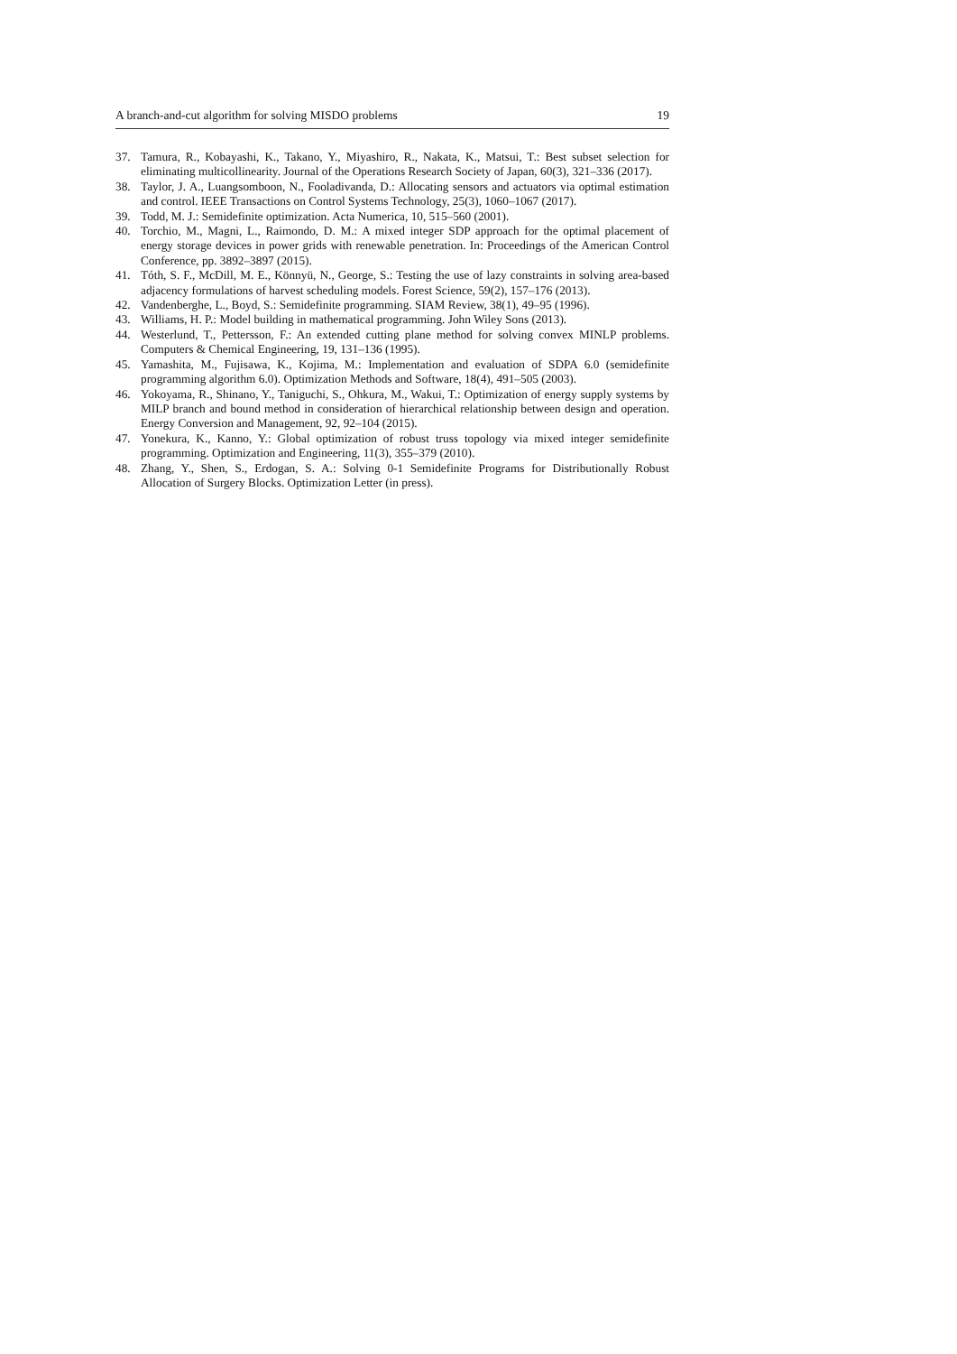A branch-and-cut algorithm for solving MISDO problems 19
37. Tamura, R., Kobayashi, K., Takano, Y., Miyashiro, R., Nakata, K., Matsui, T.: Best subset selection for eliminating multicollinearity. Journal of the Operations Research Society of Japan, 60(3), 321–336 (2017).
38. Taylor, J. A., Luangsomboon, N., Fooladivanda, D.: Allocating sensors and actuators via optimal estimation and control. IEEE Transactions on Control Systems Technology, 25(3), 1060–1067 (2017).
39. Todd, M. J.: Semidefinite optimization. Acta Numerica, 10, 515–560 (2001).
40. Torchio, M., Magni, L., Raimondo, D. M.: A mixed integer SDP approach for the optimal placement of energy storage devices in power grids with renewable penetration. In: Proceedings of the American Control Conference, pp. 3892–3897 (2015).
41. Tóth, S. F., McDill, M. E., Könnyü, N., George, S.: Testing the use of lazy constraints in solving area-based adjacency formulations of harvest scheduling models. Forest Science, 59(2), 157–176 (2013).
42. Vandenberghe, L., Boyd, S.: Semidefinite programming. SIAM Review, 38(1), 49–95 (1996).
43. Williams, H. P.: Model building in mathematical programming. John Wiley Sons (2013).
44. Westerlund, T., Pettersson, F.: An extended cutting plane method for solving convex MINLP problems. Computers & Chemical Engineering, 19, 131–136 (1995).
45. Yamashita, M., Fujisawa, K., Kojima, M.: Implementation and evaluation of SDPA 6.0 (semidefinite programming algorithm 6.0). Optimization Methods and Software, 18(4), 491–505 (2003).
46. Yokoyama, R., Shinano, Y., Taniguchi, S., Ohkura, M., Wakui, T.: Optimization of energy supply systems by MILP branch and bound method in consideration of hierarchical relationship between design and operation. Energy Conversion and Management, 92, 92–104 (2015).
47. Yonekura, K., Kanno, Y.: Global optimization of robust truss topology via mixed integer semidefinite programming. Optimization and Engineering, 11(3), 355–379 (2010).
48. Zhang, Y., Shen, S., Erdogan, S. A.: Solving 0-1 Semidefinite Programs for Distributionally Robust Allocation of Surgery Blocks. Optimization Letter (in press).